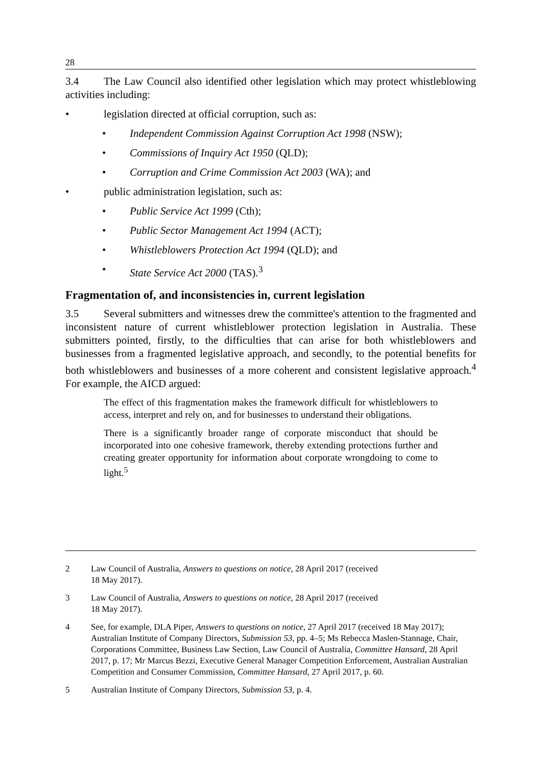28
3.4 The Law Council also identified other legislation which may protect whistleblowing activities including:
• legislation directed at official corruption, such as:
• Independent Commission Against Corruption Act 1998 (NSW);
• Commissions of Inquiry Act 1950 (QLD);
• Corruption and Crime Commission Act 2003 (WA); and
• public administration legislation, such as:
• Public Service Act 1999 (Cth);
• Public Sector Management Act 1994 (ACT);
• Whistleblowers Protection Act 1994 (QLD); and
• State Service Act 2000 (TAS).<sup>3</sup>
Fragmentation of, and inconsistencies in, current legislation
3.5 Several submitters and witnesses drew the committee's attention to the fragmented and inconsistent nature of current whistleblower protection legislation in Australia. These submitters pointed, firstly, to the difficulties that can arise for both whistleblowers and businesses from a fragmented legislative approach, and secondly, to the potential benefits for both whistleblowers and businesses of a more coherent and consistent legislative approach.<sup>4</sup> For example, the AICD argued:
The effect of this fragmentation makes the framework difficult for whistleblowers to access, interpret and rely on, and for businesses to understand their obligations.
There is a significantly broader range of corporate misconduct that should be incorporated into one cohesive framework, thereby extending protections further and creating greater opportunity for information about corporate wrongdoing to come to light.<sup>5</sup>
2 Law Council of Australia, Answers to questions on notice, 28 April 2017 (received
18 May 2017).
3 Law Council of Australia, Answers to questions on notice, 28 April 2017 (received
18 May 2017).
4 See, for example, DLA Piper, Answers to questions on notice, 27 April 2017 (received 18 May 2017); Australian Institute of Company Directors, Submission 53, pp. 4–5; Ms Rebecca Maslen-Stannage, Chair, Corporations Committee, Business Law Section, Law Council of Australia, Committee Hansard, 28 April 2017, p. 17; Mr Marcus Bezzi, Executive General Manager Competition Enforcement, Australian Australian Competition and Consumer Commission, Committee Hansard, 27 April 2017, p. 60.
5 Australian Institute of Company Directors, Submission 53, p. 4.